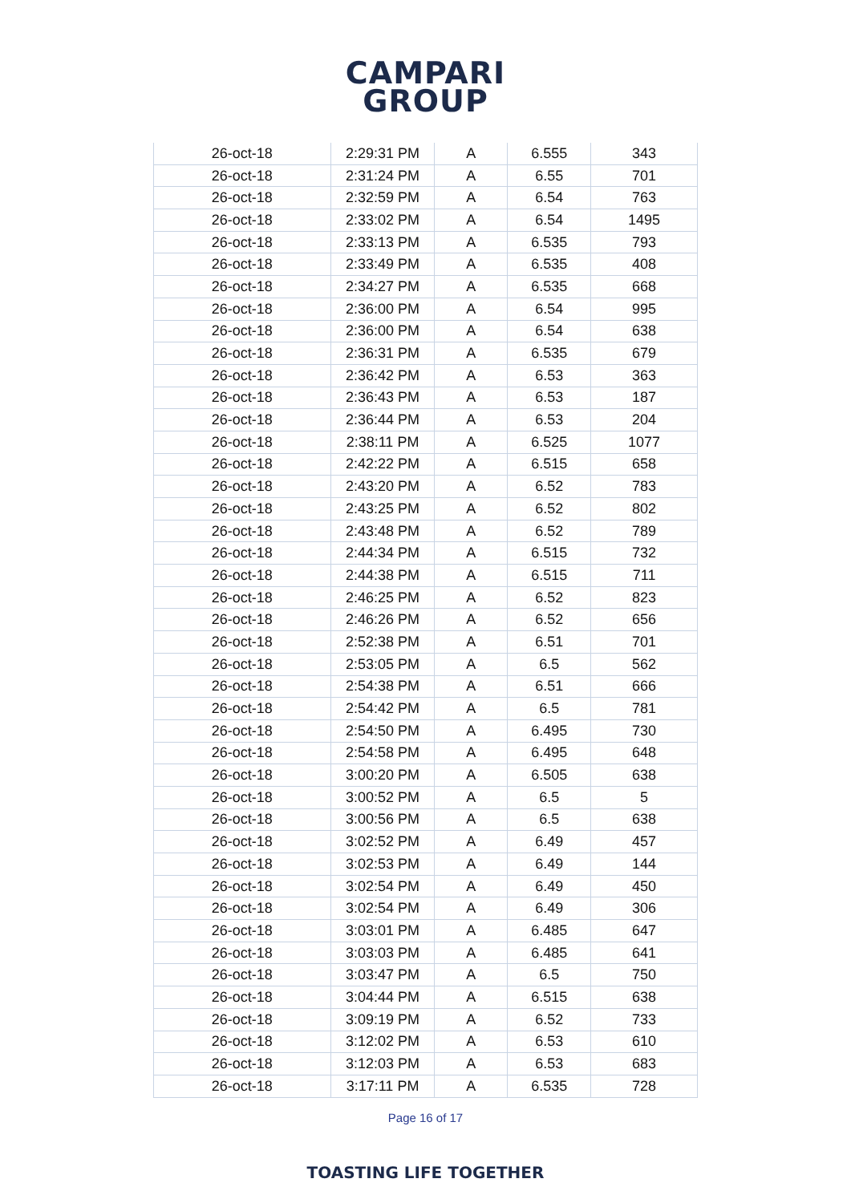CAMPARI
GROUP
| 26-oct-18 | 2:29:31 PM | A | 6.555 | 343 |
| 26-oct-18 | 2:31:24 PM | A | 6.55 | 701 |
| 26-oct-18 | 2:32:59 PM | A | 6.54 | 763 |
| 26-oct-18 | 2:33:02 PM | A | 6.54 | 1495 |
| 26-oct-18 | 2:33:13 PM | A | 6.535 | 793 |
| 26-oct-18 | 2:33:49 PM | A | 6.535 | 408 |
| 26-oct-18 | 2:34:27 PM | A | 6.535 | 668 |
| 26-oct-18 | 2:36:00 PM | A | 6.54 | 995 |
| 26-oct-18 | 2:36:00 PM | A | 6.54 | 638 |
| 26-oct-18 | 2:36:31 PM | A | 6.535 | 679 |
| 26-oct-18 | 2:36:42 PM | A | 6.53 | 363 |
| 26-oct-18 | 2:36:43 PM | A | 6.53 | 187 |
| 26-oct-18 | 2:36:44 PM | A | 6.53 | 204 |
| 26-oct-18 | 2:38:11 PM | A | 6.525 | 1077 |
| 26-oct-18 | 2:42:22 PM | A | 6.515 | 658 |
| 26-oct-18 | 2:43:20 PM | A | 6.52 | 783 |
| 26-oct-18 | 2:43:25 PM | A | 6.52 | 802 |
| 26-oct-18 | 2:43:48 PM | A | 6.52 | 789 |
| 26-oct-18 | 2:44:34 PM | A | 6.515 | 732 |
| 26-oct-18 | 2:44:38 PM | A | 6.515 | 711 |
| 26-oct-18 | 2:46:25 PM | A | 6.52 | 823 |
| 26-oct-18 | 2:46:26 PM | A | 6.52 | 656 |
| 26-oct-18 | 2:52:38 PM | A | 6.51 | 701 |
| 26-oct-18 | 2:53:05 PM | A | 6.5 | 562 |
| 26-oct-18 | 2:54:38 PM | A | 6.51 | 666 |
| 26-oct-18 | 2:54:42 PM | A | 6.5 | 781 |
| 26-oct-18 | 2:54:50 PM | A | 6.495 | 730 |
| 26-oct-18 | 2:54:58 PM | A | 6.495 | 648 |
| 26-oct-18 | 3:00:20 PM | A | 6.505 | 638 |
| 26-oct-18 | 3:00:52 PM | A | 6.5 | 5 |
| 26-oct-18 | 3:00:56 PM | A | 6.5 | 638 |
| 26-oct-18 | 3:02:52 PM | A | 6.49 | 457 |
| 26-oct-18 | 3:02:53 PM | A | 6.49 | 144 |
| 26-oct-18 | 3:02:54 PM | A | 6.49 | 450 |
| 26-oct-18 | 3:02:54 PM | A | 6.49 | 306 |
| 26-oct-18 | 3:03:01 PM | A | 6.485 | 647 |
| 26-oct-18 | 3:03:03 PM | A | 6.485 | 641 |
| 26-oct-18 | 3:03:47 PM | A | 6.5 | 750 |
| 26-oct-18 | 3:04:44 PM | A | 6.515 | 638 |
| 26-oct-18 | 3:09:19 PM | A | 6.52 | 733 |
| 26-oct-18 | 3:12:02 PM | A | 6.53 | 610 |
| 26-oct-18 | 3:12:03 PM | A | 6.53 | 683 |
| 26-oct-18 | 3:17:11 PM | A | 6.535 | 728 |
Page 16 of 17
TOASTING LIFE TOGETHER